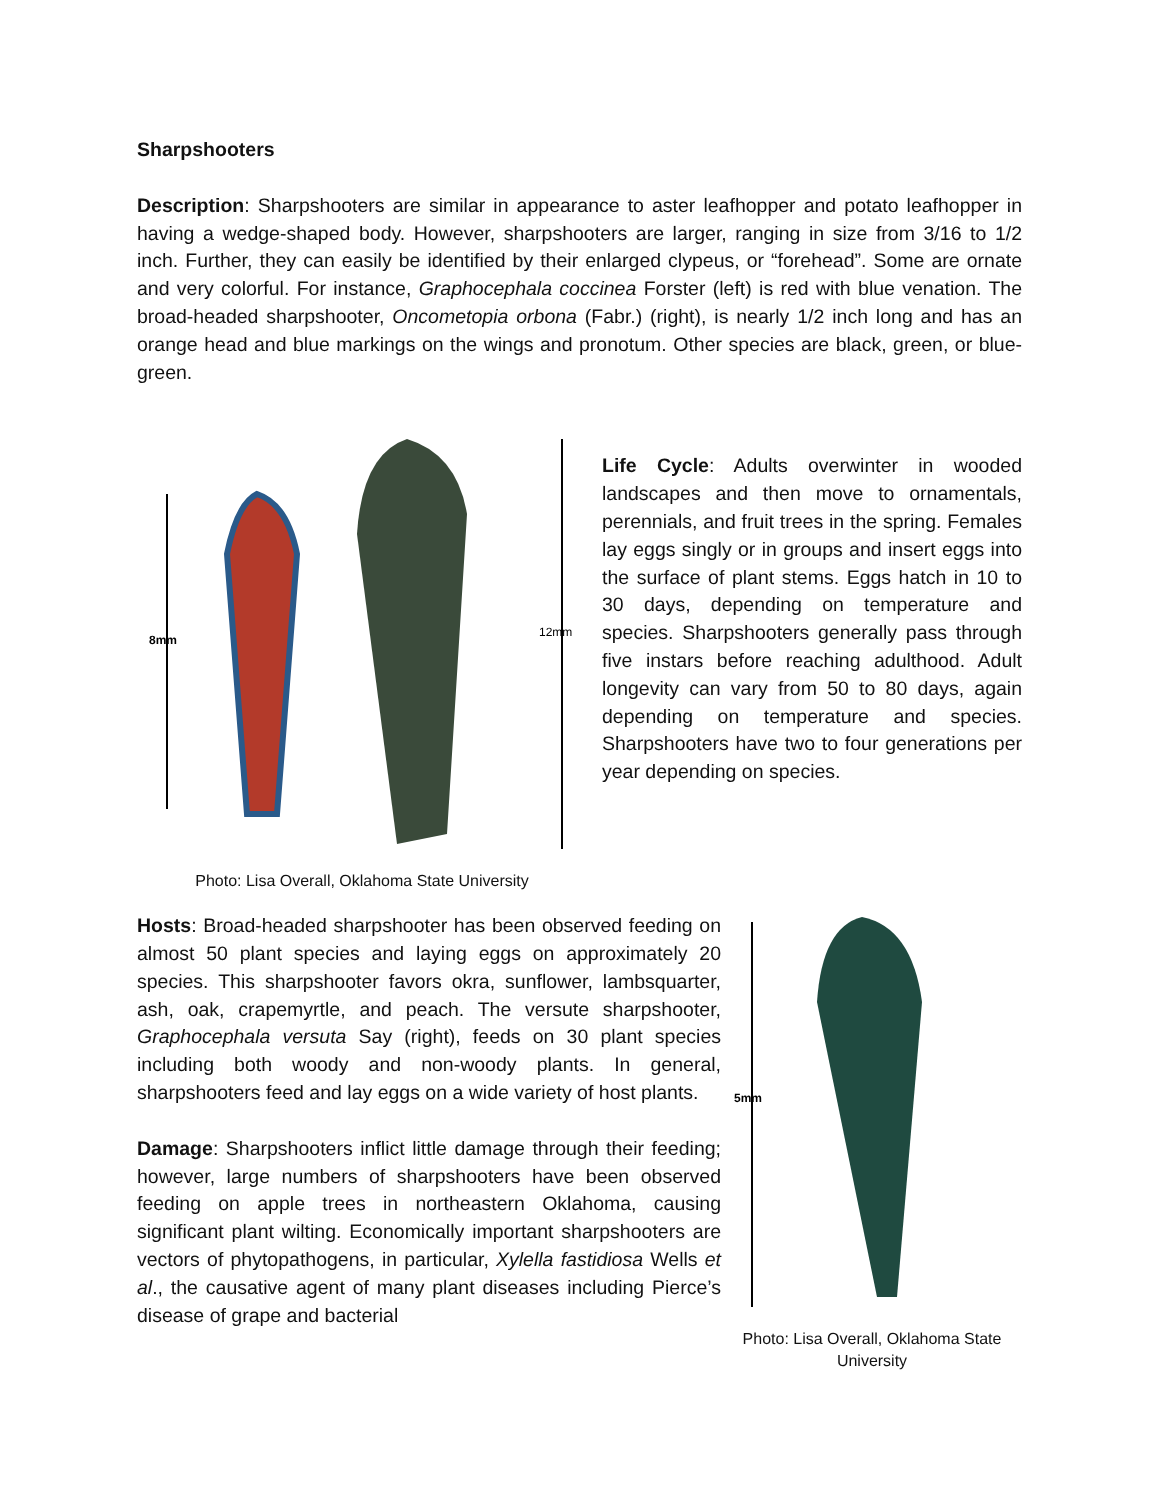Sharpshooters
Description: Sharpshooters are similar in appearance to aster leafhopper and potato leafhopper in having a wedge-shaped body. However, sharpshooters are larger, ranging in size from 3/16 to 1/2 inch. Further, they can easily be identified by their enlarged clypeus, or “forehead”. Some are ornate and very colorful. For instance, Graphocephala coccinea Forster (left) is red with blue venation. The broad-headed sharpshooter, Oncometopia orbona (Fabr.) (right), is nearly 1/2 inch long and has an orange head and blue markings on the wings and pronotum. Other species are black, green, or blue-green.
8mm
12mm
Photo: Lisa Overall, Oklahoma State University
Life Cycle: Adults overwinter in wooded landscapes and then move to ornamentals, perennials, and fruit trees in the spring. Females lay eggs singly or in groups and insert eggs into the surface of plant stems. Eggs hatch in 10 to 30 days, depending on temperature and species. Sharpshooters generally pass through five instars before reaching adulthood. Adult longevity can vary from 50 to 80 days, again depending on temperature and species. Sharpshooters have two to four generations per year depending on species.
Hosts: Broad-headed sharpshooter has been observed feeding on almost 50 plant species and laying eggs on approximately 20 species. This sharpshooter favors okra, sunflower, lambsquarter, ash, oak, crapemyrtle, and peach. The versute sharpshooter, Graphocephala versuta Say (right), feeds on 30 plant species including both woody and non-woody plants. In general, sharpshooters feed and lay eggs on a wide variety of host plants.
Damage: Sharpshooters inflict little damage through their feeding; however, large numbers of sharpshooters have been observed feeding on apple trees in northeastern Oklahoma, causing significant plant wilting. Economically important sharpshooters are vectors of phytopathogens, in particular, Xylella fastidiosa Wells et al., the causative agent of many plant diseases including Pierce’s disease of grape and bacterial
5mm
Photo: Lisa Overall, Oklahoma State University